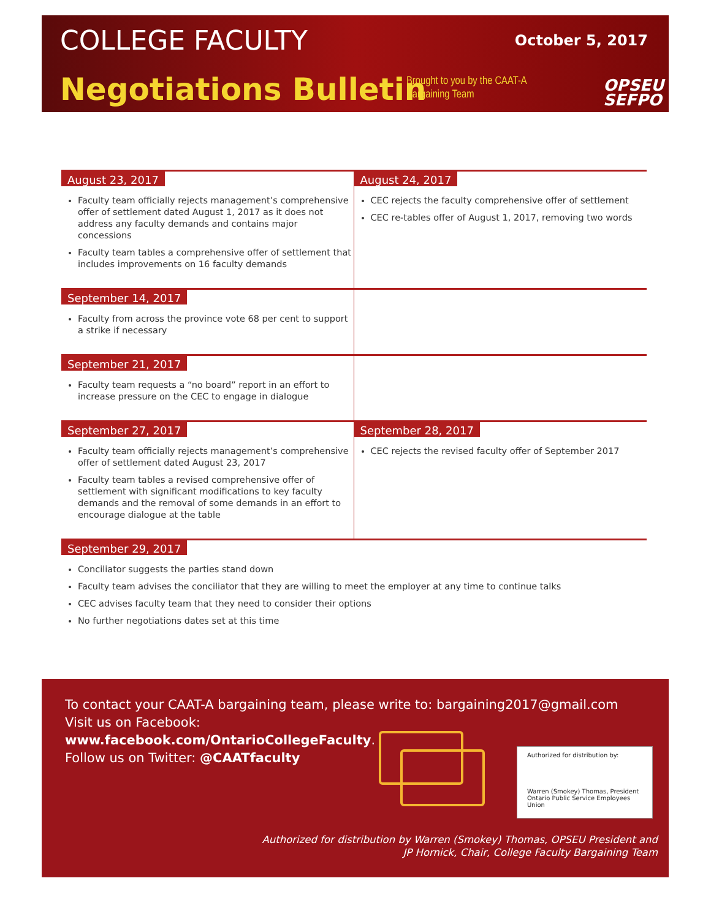COLLEGE FACULTY October 5, 2017
Negotiations Bulletin
Brought to you by the CAAT-A
Bargaining Team
OPSEU
SEFPO
August 23, 2017
Faculty team officially rejects management’s comprehensive offer of settlement dated August 1, 2017 as it does not address any faculty demands and contains major concessions
Faculty team tables a comprehensive offer of settlement that includes improvements on 16 faculty demands
August 24, 2017
CEC rejects the faculty comprehensive offer of settlement
CEC re-tables offer of August 1, 2017, removing two words
September 14, 2017
Faculty from across the province vote 68 per cent to support a strike if necessary
September 21, 2017
Faculty team requests a “no board” report in an effort to increase pressure on the CEC to engage in dialogue
September 27, 2017
Faculty team officially rejects management’s comprehensive offer of settlement dated August 23, 2017
Faculty team tables a revised comprehensive offer of settlement with significant modifications to key faculty demands and the removal of some demands in an effort to encourage dialogue at the table
September 28, 2017
CEC rejects the revised faculty offer of September 2017
September 29, 2017
Conciliator suggests the parties stand down
Faculty team advises the conciliator that they are willing to meet the employer at any time to continue talks
CEC advises faculty team that they need to consider their options
No further negotiations dates set at this time
To contact your CAAT-A bargaining team, please write to: bargaining2017@gmail.com
Visit us on Facebook:
www.facebook.com/OntarioCollegeFaculty.
Follow us on Twitter: @CAATfaculty
Authorized for distribution by:
Warren (Smokey) Thomas, President
Ontario Public Service Employees Union
Authorized for distribution by Warren (Smokey) Thomas, OPSEU President and
JP Hornick, Chair, College Faculty Bargaining Team